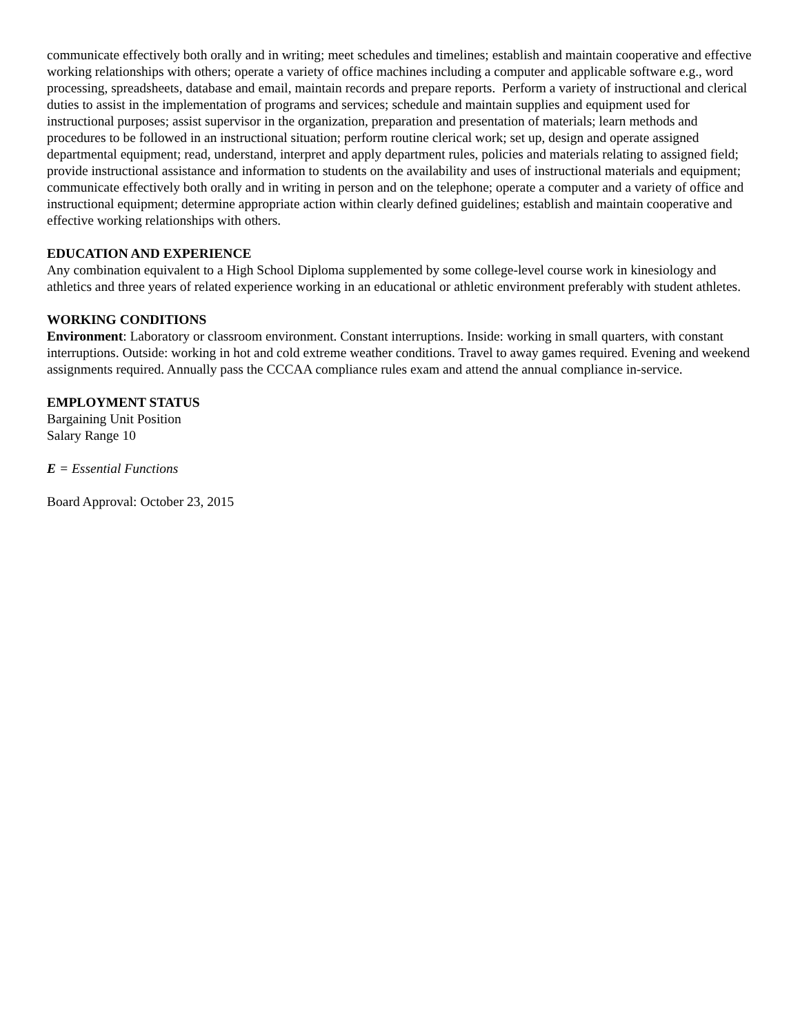communicate effectively both orally and in writing; meet schedules and timelines; establish and maintain cooperative and effective working relationships with others; operate a variety of office machines including a computer and applicable software e.g., word processing, spreadsheets, database and email, maintain records and prepare reports. Perform a variety of instructional and clerical duties to assist in the implementation of programs and services; schedule and maintain supplies and equipment used for instructional purposes; assist supervisor in the organization, preparation and presentation of materials; learn methods and procedures to be followed in an instructional situation; perform routine clerical work; set up, design and operate assigned departmental equipment; read, understand, interpret and apply department rules, policies and materials relating to assigned field; provide instructional assistance and information to students on the availability and uses of instructional materials and equipment; communicate effectively both orally and in writing in person and on the telephone; operate a computer and a variety of office and instructional equipment; determine appropriate action within clearly defined guidelines; establish and maintain cooperative and effective working relationships with others.
EDUCATION AND EXPERIENCE
Any combination equivalent to a High School Diploma supplemented by some college-level course work in kinesiology and athletics and three years of related experience working in an educational or athletic environment preferably with student athletes.
WORKING CONDITIONS
Environment: Laboratory or classroom environment. Constant interruptions. Inside: working in small quarters, with constant interruptions. Outside: working in hot and cold extreme weather conditions. Travel to away games required. Evening and weekend assignments required. Annually pass the CCCAA compliance rules exam and attend the annual compliance in-service.
EMPLOYMENT STATUS
Bargaining Unit Position
Salary Range 10
E = Essential Functions
Board Approval: October 23, 2015